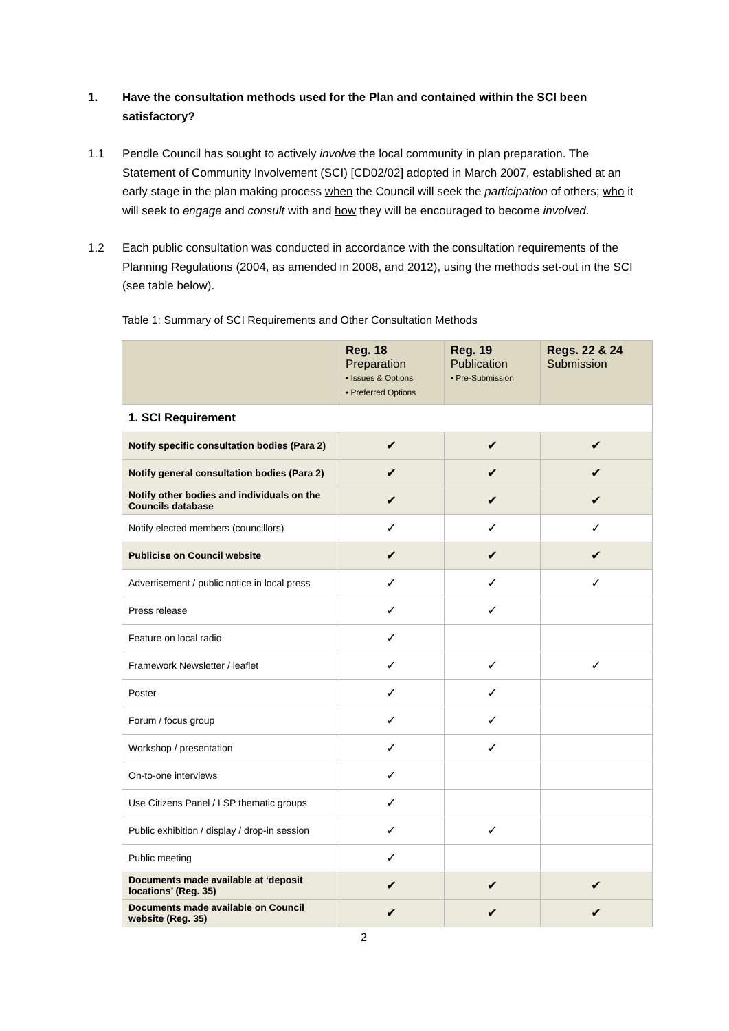1. Have the consultation methods used for the Plan and contained within the SCI been satisfactory?
1.1 Pendle Council has sought to actively involve the local community in plan preparation. The Statement of Community Involvement (SCI) [CD02/02] adopted in March 2007, established at an early stage in the plan making process when the Council will seek the participation of others; who it will seek to engage and consult with and how they will be encouraged to become involved.
1.2 Each public consultation was conducted in accordance with the consultation requirements of the Planning Regulations (2004, as amended in 2008, and 2012), using the methods set-out in the SCI (see table below).
Table 1: Summary of SCI Requirements and Other Consultation Methods
| | Reg. 18 Preparation • Issues & Options • Preferred Options | Reg. 19 Publication • Pre-Submission | Regs. 22 & 24 Submission |
| --- | --- | --- | --- |
| 1. SCI Requirement | | | |
| Notify specific consultation bodies (Para 2) | ✔ | ✔ | ✔ |
| Notify general consultation bodies (Para 2) | ✔ | ✔ | ✔ |
| Notify other bodies and individuals on the Councils database | ✔ | ✔ | ✔ |
| Notify elected members (councillors) | ✓ | ✓ | ✓ |
| Publicise on Council website | ✔ | ✔ | ✔ |
| Advertisement / public notice in local press | ✓ | ✓ | ✓ |
| Press release | ✓ | ✓ | |
| Feature on local radio | ✓ | | |
| Framework Newsletter / leaflet | ✓ | ✓ | ✓ |
| Poster | ✓ | ✓ | |
| Forum / focus group | ✓ | ✓ | |
| Workshop / presentation | ✓ | ✓ | |
| On-to-one interviews | ✓ | | |
| Use Citizens Panel / LSP thematic groups | ✓ | | |
| Public exhibition / display / drop-in session | ✓ | ✓ | |
| Public meeting | ✓ | | |
| Documents made available at ‘deposit locations’ (Reg. 35) | ✔ | ✔ | ✔ |
| Documents made available on Council website (Reg. 35) | ✔ | ✔ | ✔ |
2